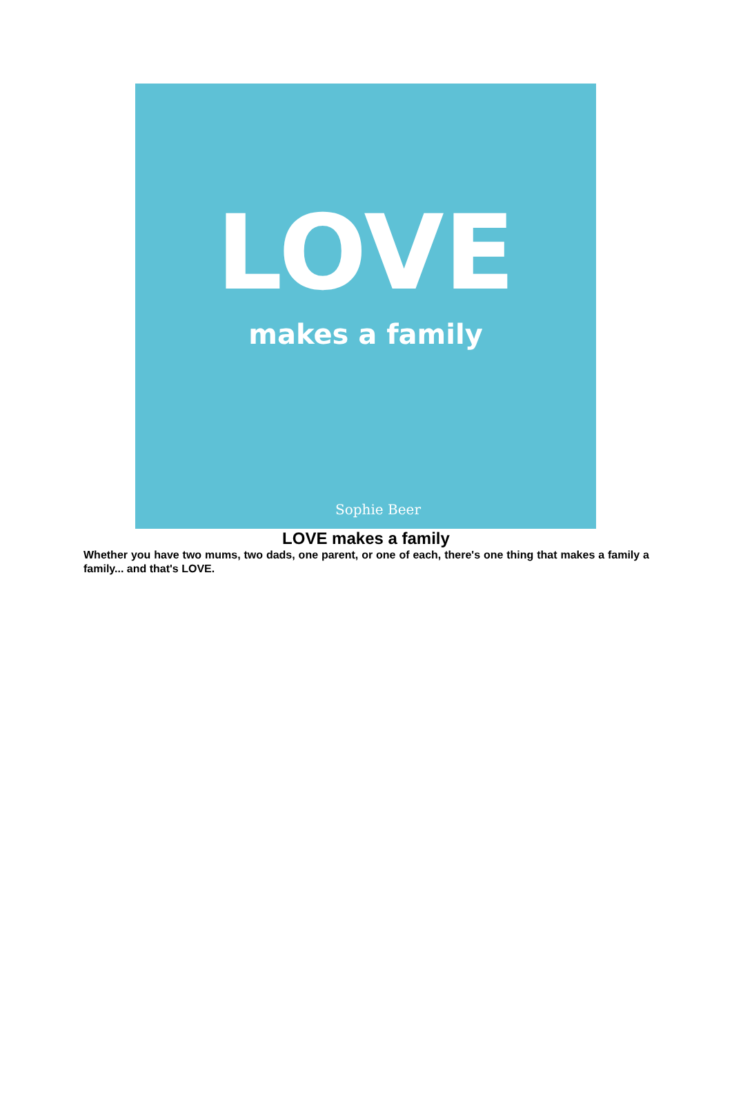LOVE
makes a family
Sophie Beer
LOVE makes a family
Whether you have two mums, two dads, one parent, or one of each, there's one thing that makes a family a family... and that's LOVE.